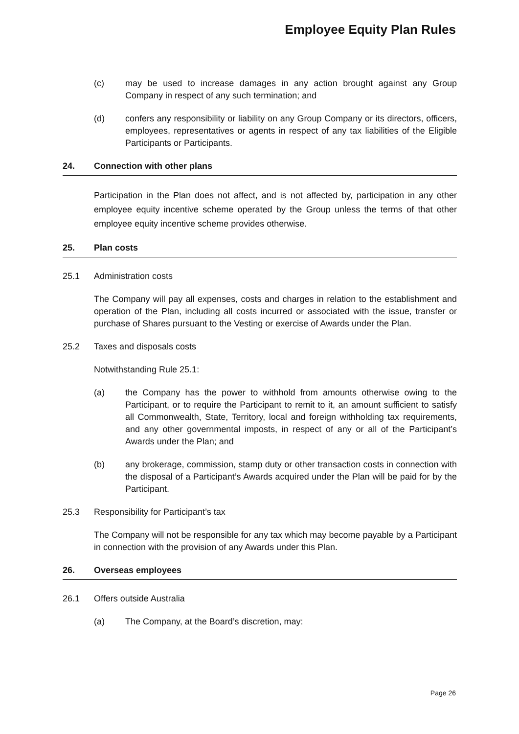Employee Equity Plan Rules
(c) may be used to increase damages in any action brought against any Group Company in respect of any such termination; and
(d) confers any responsibility or liability on any Group Company or its directors, officers, employees, representatives or agents in respect of any tax liabilities of the Eligible Participants or Participants.
24. Connection with other plans
Participation in the Plan does not affect, and is not affected by, participation in any other employee equity incentive scheme operated by the Group unless the terms of that other employee equity incentive scheme provides otherwise.
25. Plan costs
25.1 Administration costs
The Company will pay all expenses, costs and charges in relation to the establishment and operation of the Plan, including all costs incurred or associated with the issue, transfer or purchase of Shares pursuant to the Vesting or exercise of Awards under the Plan.
25.2 Taxes and disposals costs
Notwithstanding Rule 25.1:
(a) the Company has the power to withhold from amounts otherwise owing to the Participant, or to require the Participant to remit to it, an amount sufficient to satisfy all Commonwealth, State, Territory, local and foreign withholding tax requirements, and any other governmental imposts, in respect of any or all of the Participant’s Awards under the Plan; and
(b) any brokerage, commission, stamp duty or other transaction costs in connection with the disposal of a Participant’s Awards acquired under the Plan will be paid for by the Participant.
25.3 Responsibility for Participant’s tax
The Company will not be responsible for any tax which may become payable by a Participant in connection with the provision of any Awards under this Plan.
26. Overseas employees
26.1 Offers outside Australia
(a) The Company, at the Board’s discretion, may:
Page 26